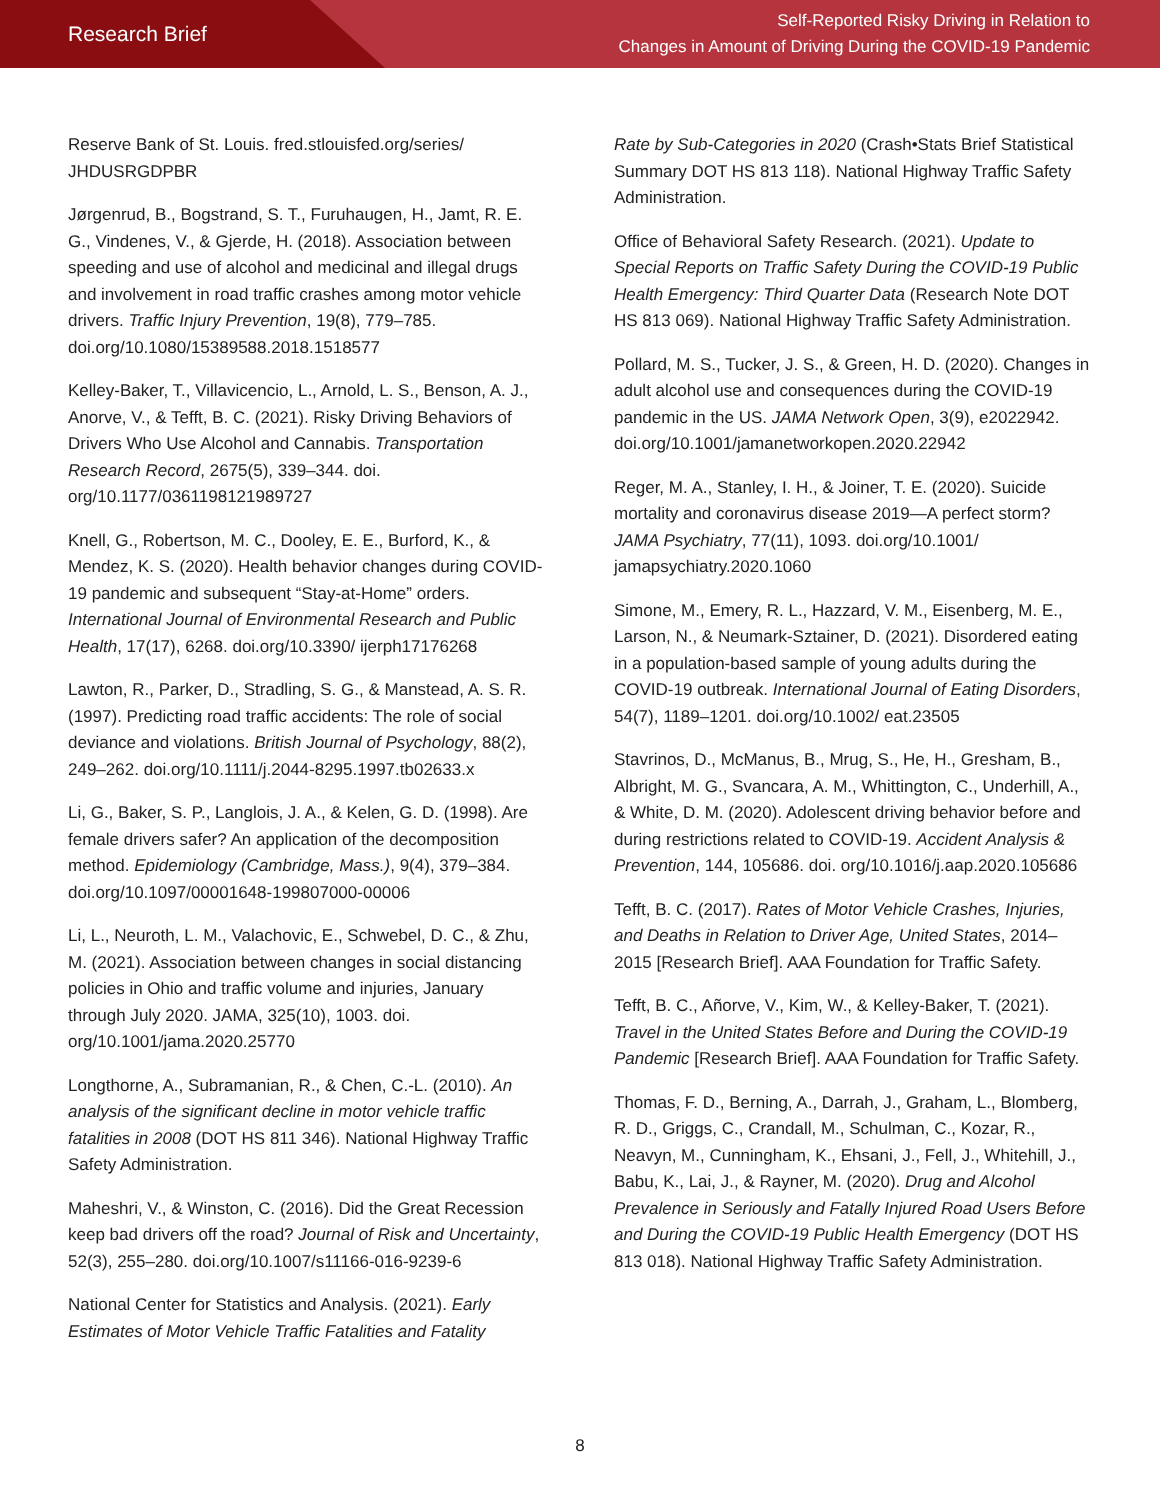Research Brief
Self-Reported Risky Driving in Relation to
Changes in Amount of Driving During the COVID-19 Pandemic
Reserve Bank of St. Louis. fred.stlouisfed.org/series/ JHDUSRGDPBR
Jørgenrud, B., Bogstrand, S. T., Furuhaugen, H., Jamt, R. E. G., Vindenes, V., & Gjerde, H. (2018). Association between speeding and use of alcohol and medicinal and illegal drugs and involvement in road traffic crashes among motor vehicle drivers. Traffic Injury Prevention, 19(8), 779–785. doi.org/10.1080/15389588.2018.1518577
Kelley-Baker, T., Villavicencio, L., Arnold, L. S., Benson, A. J., Anorve, V., & Tefft, B. C. (2021). Risky Driving Behaviors of Drivers Who Use Alcohol and Cannabis. Transportation Research Record, 2675(5), 339–344. doi. org/10.1177/0361198121989727
Knell, G., Robertson, M. C., Dooley, E. E., Burford, K., & Mendez, K. S. (2020). Health behavior changes during COVID-19 pandemic and subsequent “Stay-at-Home” orders. International Journal of Environmental Research and Public Health, 17(17), 6268. doi.org/10.3390/ ijerph17176268
Lawton, R., Parker, D., Stradling, S. G., & Manstead, A. S. R. (1997). Predicting road traffic accidents: The role of social deviance and violations. British Journal of Psychology, 88(2), 249–262. doi.org/10.1111/j.2044-8295.1997.tb02633.x
Li, G., Baker, S. P., Langlois, J. A., & Kelen, G. D. (1998). Are female drivers safer? An application of the decomposition method. Epidemiology (Cambridge, Mass.), 9(4), 379–384. doi.org/10.1097/00001648-199807000-00006
Li, L., Neuroth, L. M., Valachovic, E., Schwebel, D. C., & Zhu, M. (2021). Association between changes in social distancing policies in Ohio and traffic volume and injuries, January through July 2020. JAMA, 325(10), 1003. doi. org/10.1001/jama.2020.25770
Longthorne, A., Subramanian, R., & Chen, C.-L. (2010). An analysis of the significant decline in motor vehicle traffic fatalities in 2008 (DOT HS 811 346). National Highway Traffic Safety Administration.
Maheshri, V., & Winston, C. (2016). Did the Great Recession keep bad drivers off the road? Journal of Risk and Uncertainty, 52(3), 255–280. doi.org/10.1007/s11166-016-9239-6
National Center for Statistics and Analysis. (2021). Early Estimates of Motor Vehicle Traffic Fatalities and Fatality
Rate by Sub-Categories in 2020 (Crash•Stats Brief Statistical Summary DOT HS 813 118). National Highway Traffic Safety Administration.
Office of Behavioral Safety Research. (2021). Update to Special Reports on Traffic Safety During the COVID-19 Public Health Emergency: Third Quarter Data (Research Note DOT HS 813 069). National Highway Traffic Safety Administration.
Pollard, M. S., Tucker, J. S., & Green, H. D. (2020). Changes in adult alcohol use and consequences during the COVID-19 pandemic in the US. JAMA Network Open, 3(9), e2022942. doi.org/10.1001/jamanetworkopen.2020.22942
Reger, M. A., Stanley, I. H., & Joiner, T. E. (2020). Suicide mortality and coronavirus disease 2019—A perfect storm? JAMA Psychiatry, 77(11), 1093. doi.org/10.1001/ jamapsychiatry.2020.1060
Simone, M., Emery, R. L., Hazzard, V. M., Eisenberg, M. E., Larson, N., & Neumark-Sztainer, D. (2021). Disordered eating in a population-based sample of young adults during the COVID-19 outbreak. International Journal of Eating Disorders, 54(7), 1189–1201. doi.org/10.1002/ eat.23505
Stavrinos, D., McManus, B., Mrug, S., He, H., Gresham, B., Albright, M. G., Svancara, A. M., Whittington, C., Underhill, A., & White, D. M. (2020). Adolescent driving behavior before and during restrictions related to COVID-19. Accident Analysis & Prevention, 144, 105686. doi. org/10.1016/j.aap.2020.105686
Tefft, B. C. (2017). Rates of Motor Vehicle Crashes, Injuries, and Deaths in Relation to Driver Age, United States, 2014–2015 [Research Brief]. AAA Foundation for Traffic Safety.
Tefft, B. C., Añorve, V., Kim, W., & Kelley-Baker, T. (2021). Travel in the United States Before and During the COVID-19 Pandemic [Research Brief]. AAA Foundation for Traffic Safety.
Thomas, F. D., Berning, A., Darrah, J., Graham, L., Blomberg, R. D., Griggs, C., Crandall, M., Schulman, C., Kozar, R., Neavyn, M., Cunningham, K., Ehsani, J., Fell, J., Whitehill, J., Babu, K., Lai, J., & Rayner, M. (2020). Drug and Alcohol Prevalence in Seriously and Fatally Injured Road Users Before and During the COVID-19 Public Health Emergency (DOT HS 813 018). National Highway Traffic Safety Administration.
8